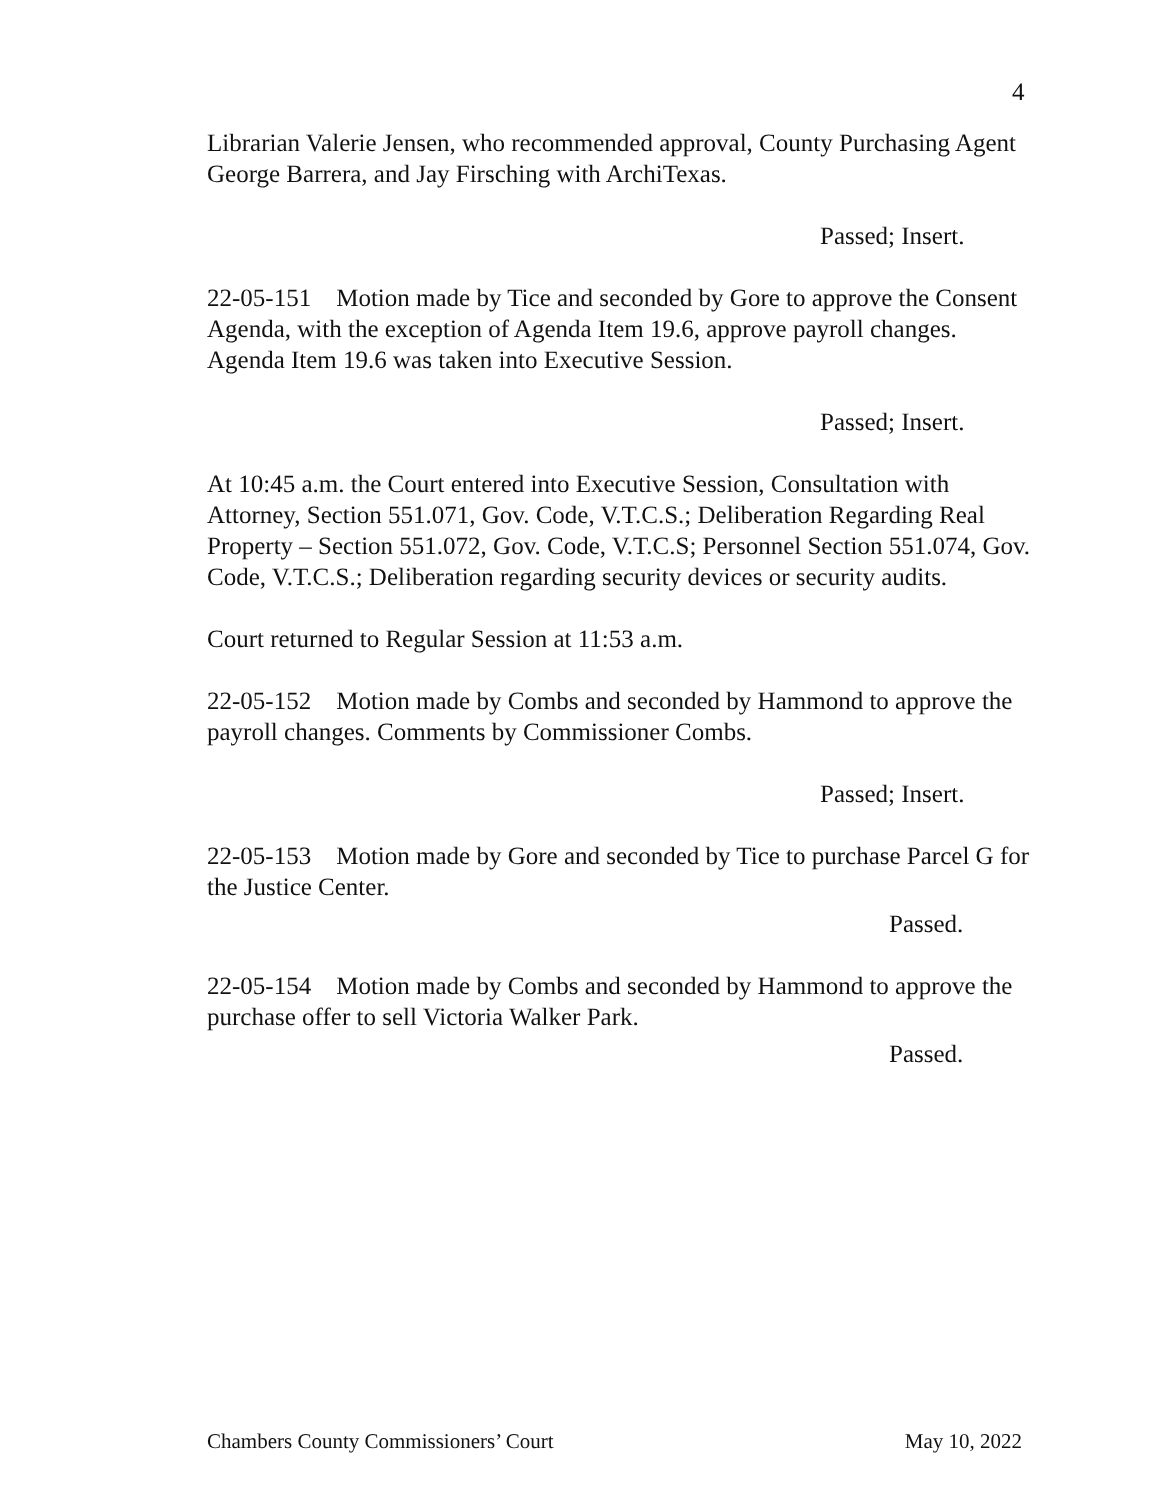4
Librarian Valerie Jensen, who recommended approval, County Purchasing Agent George Barrera, and Jay Firsching with ArchiTexas.
Passed; Insert.
22-05-151 Motion made by Tice and seconded by Gore to approve the Consent Agenda, with the exception of Agenda Item 19.6, approve payroll changes. Agenda Item 19.6 was taken into Executive Session.
Passed; Insert.
At 10:45 a.m. the Court entered into Executive Session, Consultation with Attorney, Section 551.071, Gov. Code, V.T.C.S.; Deliberation Regarding Real Property – Section 551.072, Gov. Code, V.T.C.S; Personnel Section 551.074, Gov. Code, V.T.C.S.; Deliberation regarding security devices or security audits.
Court returned to Regular Session at 11:53 a.m.
22-05-152 Motion made by Combs and seconded by Hammond to approve the payroll changes. Comments by Commissioner Combs.
Passed; Insert.
22-05-153 Motion made by Gore and seconded by Tice to purchase Parcel G for the Justice Center.
Passed.
22-05-154 Motion made by Combs and seconded by Hammond to approve the purchase offer to sell Victoria Walker Park.
Passed.
Chambers County Commissioners’ Court May 10, 2022